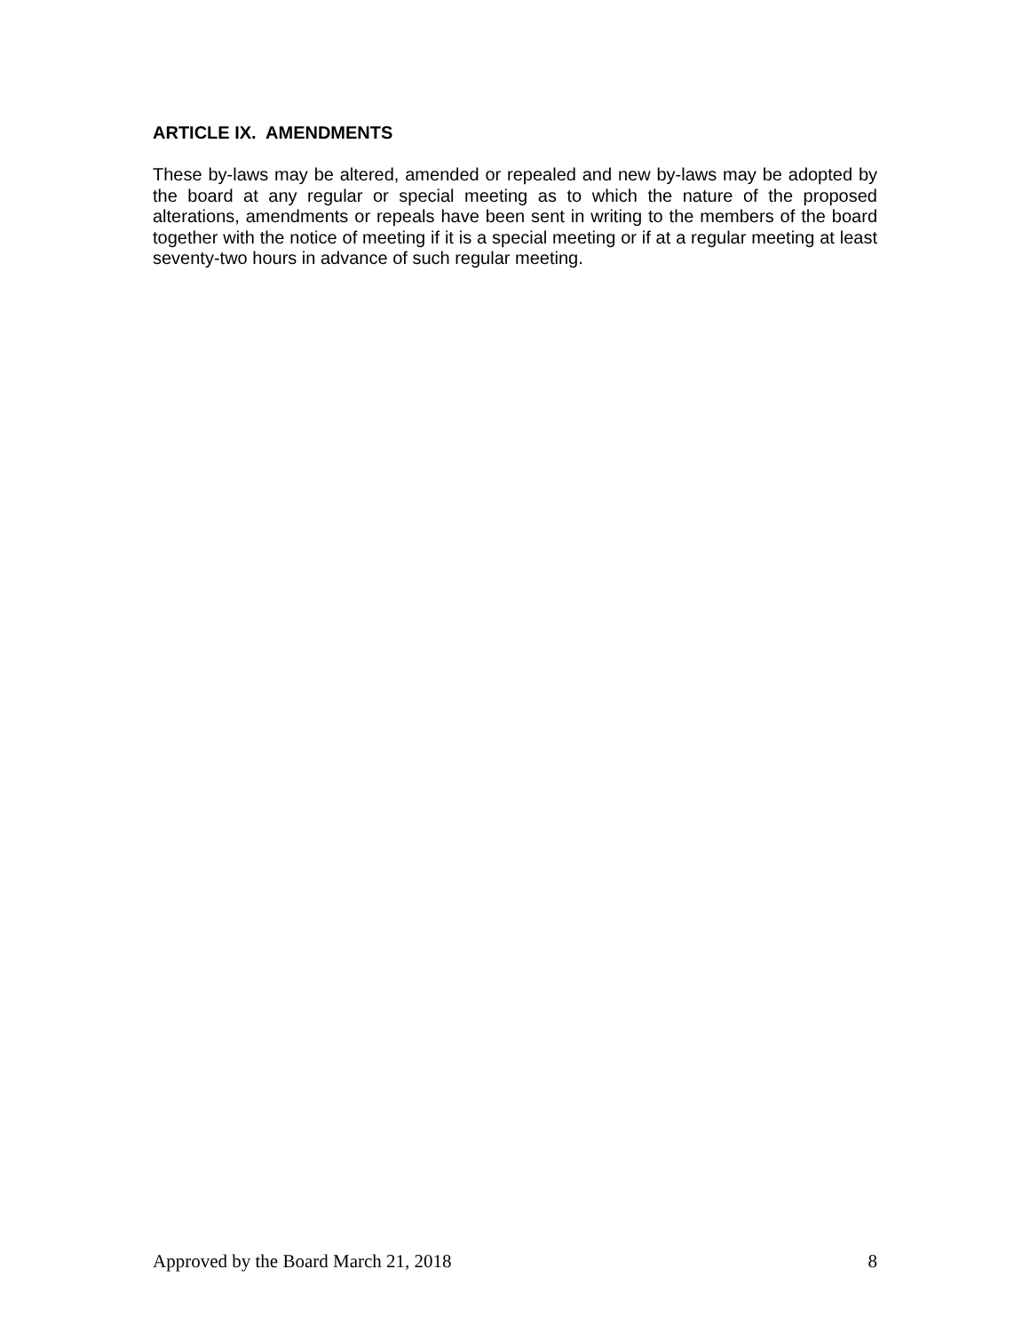ARTICLE IX. AMENDMENTS
These by-laws may be altered, amended or repealed and new by-laws may be adopted by the board at any regular or special meeting as to which the nature of the proposed alterations, amendments or repeals have been sent in writing to the members of the board together with the notice of meeting if it is a special meeting or if at a regular meeting at least seventy-two hours in advance of such regular meeting.
Approved by the Board March 21, 2018 8